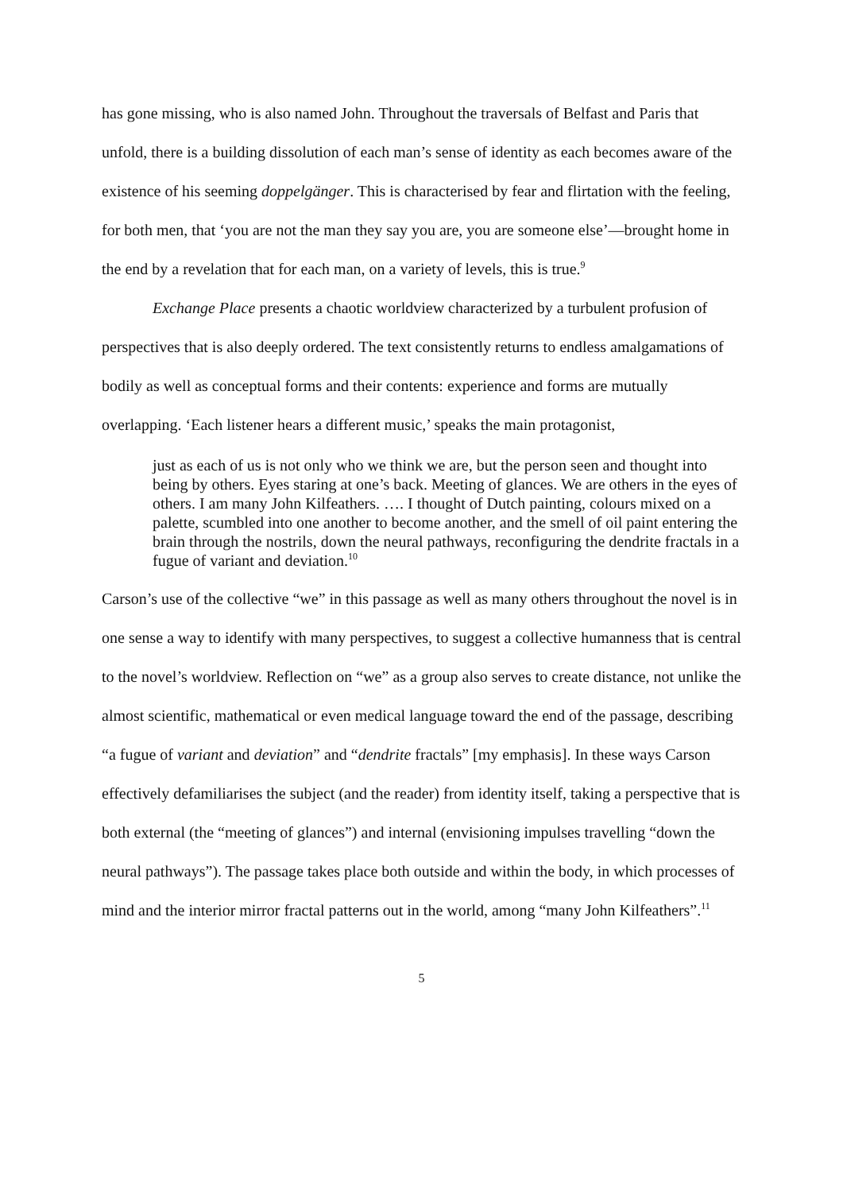has gone missing, who is also named John. Throughout the traversals of Belfast and Paris that unfold, there is a building dissolution of each man’s sense of identity as each becomes aware of the existence of his seeming doppelgänger. This is characterised by fear and flirtation with the feeling, for both men, that ‘you are not the man they say you are, you are someone else’—brought home in the end by a revelation that for each man, on a variety of levels, this is true.<sup>9</sup>
Exchange Place presents a chaotic worldview characterized by a turbulent profusion of perspectives that is also deeply ordered. The text consistently returns to endless amalgamations of bodily as well as conceptual forms and their contents: experience and forms are mutually overlapping. ‘Each listener hears a different music,’ speaks the main protagonist,
just as each of us is not only who we think we are, but the person seen and thought into being by others. Eyes staring at one’s back. Meeting of glances. We are others in the eyes of others. I am many John Kilfeathers. …. I thought of Dutch painting, colours mixed on a palette, scumbled into one another to become another, and the smell of oil paint entering the brain through the nostrils, down the neural pathways, reconfiguring the dendrite fractals in a fugue of variant and deviation.<sup>10</sup>
Carson’s use of the collective “we” in this passage as well as many others throughout the novel is in one sense a way to identify with many perspectives, to suggest a collective humanness that is central to the novel’s worldview. Reflection on “we” as a group also serves to create distance, not unlike the almost scientific, mathematical or even medical language toward the end of the passage, describing “a fugue of variant and deviation” and “dendrite fractals” [my emphasis]. In these ways Carson effectively defamiliarises the subject (and the reader) from identity itself, taking a perspective that is both external (the “meeting of glances”) and internal (envisioning impulses travelling “down the neural pathways”). The passage takes place both outside and within the body, in which processes of mind and the interior mirror fractal patterns out in the world, among “many John Kilfeathers”.<sup>11</sup>
5